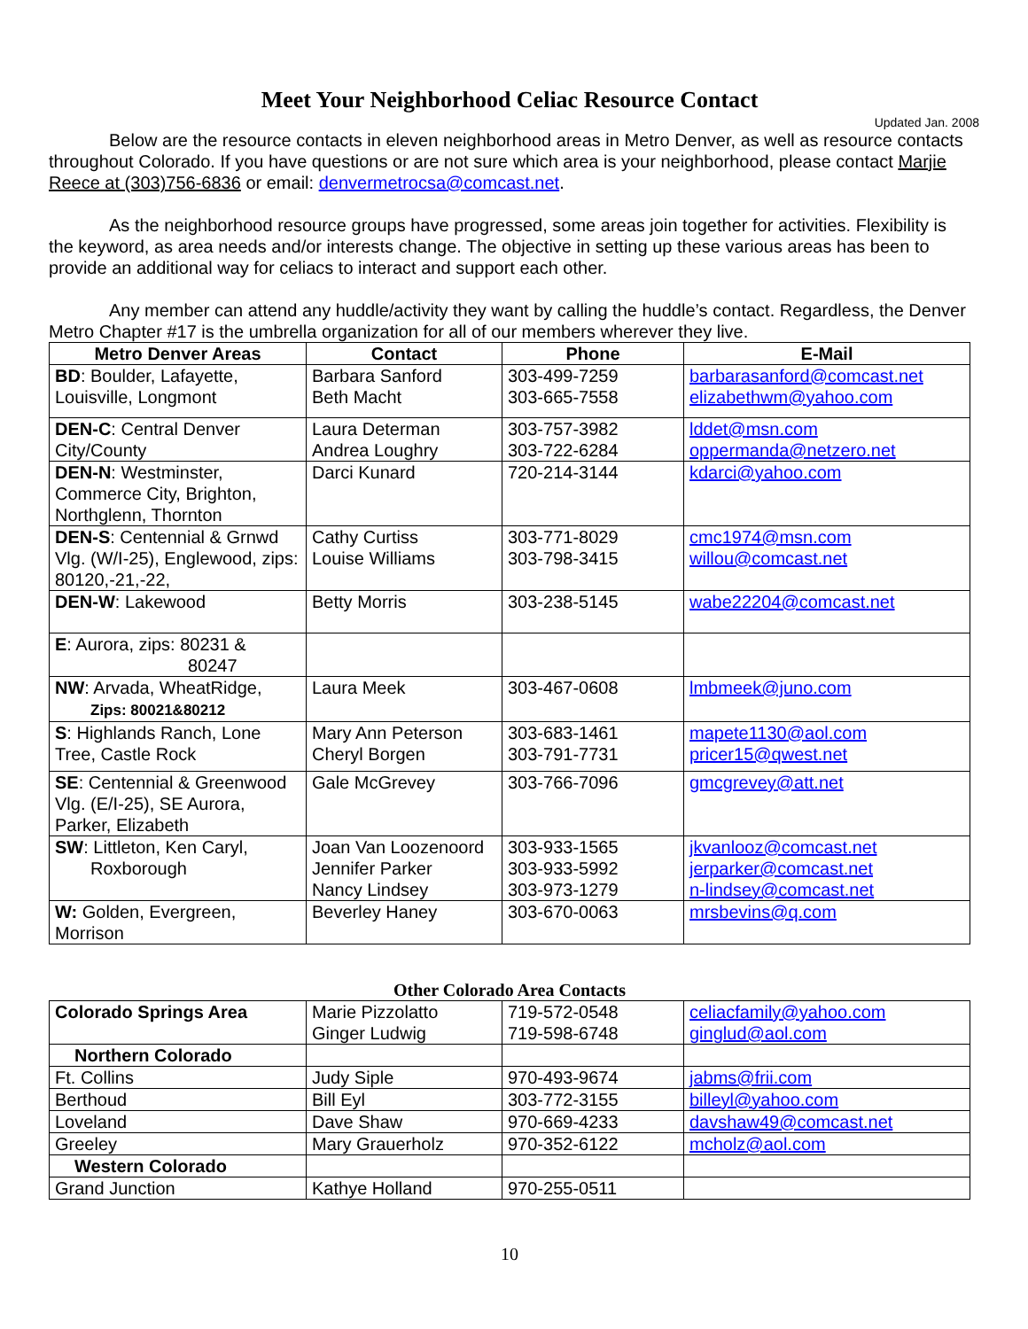Meet Your Neighborhood Celiac Resource Contact
Updated Jan. 2008
Below are the resource contacts in eleven neighborhood areas in Metro Denver, as well as resource contacts throughout Colorado. If you have questions or are not sure which area is your neighborhood, please contact Marjie Reece at (303)756-6836 or email: denvermetrocsa@comcast.net.
As the neighborhood resource groups have progressed, some areas join together for activities. Flexibility is the keyword, as area needs and/or interests change. The objective in setting up these various areas has been to provide an additional way for celiacs to interact and support each other.
Any member can attend any huddle/activity they want by calling the huddle’s contact. Regardless, the Denver Metro Chapter #17 is the umbrella organization for all of our members wherever they live.
| Metro Denver Areas | Contact | Phone | E-Mail |
| --- | --- | --- | --- |
| BD : Boulder, Lafayette, Louisville, Longmont | Barbara Sanford Beth Macht | 303-499-7259 303-665-7558 | barbarasanford@comcast.net elizabethwm@yahoo.com |
| DEN-C : Central Denver City/County | Laura Determan Andrea Loughry | 303-757-3982 303-722-6284 | lddet@msn.com oppermanda@netzero.net |
| DEN-N : Westminster, Commerce City, Brighton, Northglenn, Thornton | Darci Kunard | 720-214-3144 | kdarci@yahoo.com |
| DEN-S : Centennial & Grnwd Vlg. (W/I-25), Englewood, zips: 80120,-21,-22, | Cathy Curtiss Louise Williams | 303-771-8029 303-798-3415 | cmc1974@msn.com willou@comcast.net |
| DEN-W : Lakewood | Betty Morris | 303-238-5145 | wabe22204@comcast.net |
| E : Aurora, zips: 80231 & 80247 | | | |
| NW : Arvada, WheatRidge, Zips: 80021&80212 | Laura Meek | 303-467-0608 | lmbmeek@juno.com |
| S : Highlands Ranch, Lone Tree, Castle Rock | Mary Ann Peterson Cheryl Borgen | 303-683-1461 303-791-7731 | mapete1130@aol.com pricer15@qwest.net |
| SE : Centennial & Greenwood Vlg. (E/I-25), SE Aurora, Parker, Elizabeth | Gale McGrevey | 303-766-7096 | gmcgrevey@att.net |
| SW : Littleton, Ken Caryl, Roxborough | Joan Van Loozenoord Jennifer Parker Nancy Lindsey | 303-933-1565 303-933-5992 303-973-1279 | jkvanlooz@comcast.net jerparker@comcast.net n-lindsey@comcast.net |
| W: Golden, Evergreen, Morrison | Beverley Haney | 303-670-0063 | mrsbevins@q.com |
Other Colorado Area Contacts
| Colorado Springs Area | Marie Pizzolatto Ginger Ludwig | 719-572-0548 719-598-6748 | celiacfamily@yahoo.com ginglud@aol.com |
| Northern Colorado | | | |
| Ft. Collins | Judy Siple | 970-493-9674 | jabms@frii.com |
| Berthoud | Bill Eyl | 303-772-3155 | billeyl@yahoo.com |
| Loveland | Dave Shaw | 970-669-4233 | davshaw49@comcast.net |
| Greeley | Mary Grauerholz | 970-352-6122 | mcholz@aol.com |
| Western Colorado | | | |
| Grand Junction | Kathye Holland | 970-255-0511 | |
10